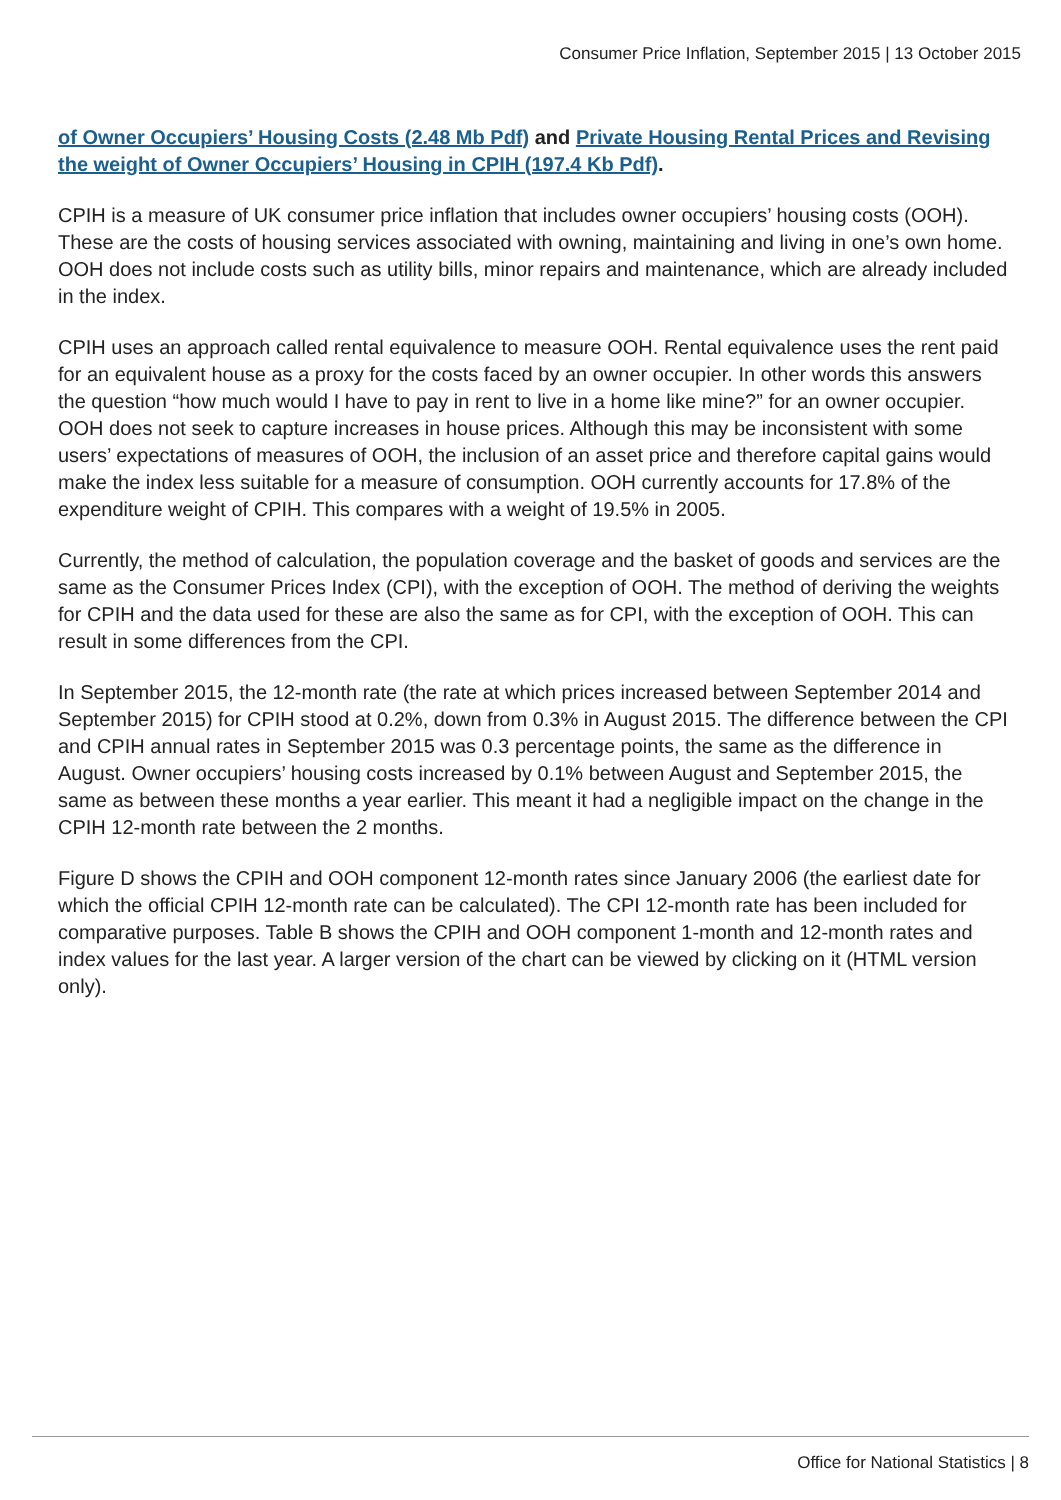Consumer Price Inflation, September 2015 | 13 October 2015
of Owner Occupiers’ Housing Costs (2.48 Mb Pdf) and Private Housing Rental Prices and Revising the weight of Owner Occupiers’ Housing in CPIH (197.4 Kb Pdf).
CPIH is a measure of UK consumer price inflation that includes owner occupiers’ housing costs (OOH). These are the costs of housing services associated with owning, maintaining and living in one’s own home. OOH does not include costs such as utility bills, minor repairs and maintenance, which are already included in the index.
CPIH uses an approach called rental equivalence to measure OOH. Rental equivalence uses the rent paid for an equivalent house as a proxy for the costs faced by an owner occupier. In other words this answers the question “how much would I have to pay in rent to live in a home like mine?” for an owner occupier. OOH does not seek to capture increases in house prices. Although this may be inconsistent with some users’ expectations of measures of OOH, the inclusion of an asset price and therefore capital gains would make the index less suitable for a measure of consumption. OOH currently accounts for 17.8% of the expenditure weight of CPIH. This compares with a weight of 19.5% in 2005.
Currently, the method of calculation, the population coverage and the basket of goods and services are the same as the Consumer Prices Index (CPI), with the exception of OOH. The method of deriving the weights for CPIH and the data used for these are also the same as for CPI, with the exception of OOH. This can result in some differences from the CPI.
In September 2015, the 12-month rate (the rate at which prices increased between September 2014 and September 2015) for CPIH stood at 0.2%, down from 0.3% in August 2015. The difference between the CPI and CPIH annual rates in September 2015 was 0.3 percentage points, the same as the difference in August. Owner occupiers’ housing costs increased by 0.1% between August and September 2015, the same as between these months a year earlier. This meant it had a negligible impact on the change in the CPIH 12-month rate between the 2 months.
Figure D shows the CPIH and OOH component 12-month rates since January 2006 (the earliest date for which the official CPIH 12-month rate can be calculated). The CPI 12-month rate has been included for comparative purposes. Table B shows the CPIH and OOH component 1-month and 12-month rates and index values for the last year. A larger version of the chart can be viewed by clicking on it (HTML version only).
Office for National Statistics | 8